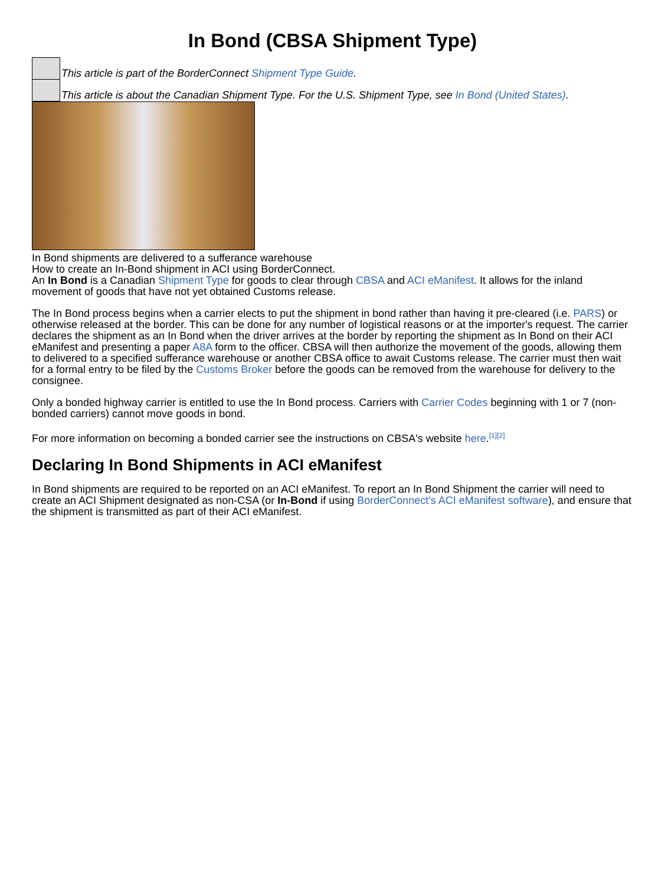In Bond (CBSA Shipment Type)
This article is part of the BorderConnect Shipment Type Guide.
This article is about the Canadian Shipment Type. For the U.S. Shipment Type, see In Bond (United States).
In Bond shipments are delivered to a sufferance warehouse
How to create an In-Bond shipment in ACI using BorderConnect.
An In Bond is a Canadian Shipment Type for goods to clear through CBSA and ACI eManifest. It allows for the inland movement of goods that have not yet obtained Customs release.
The In Bond process begins when a carrier elects to put the shipment in bond rather than having it pre-cleared (i.e. PARS) or otherwise released at the border. This can be done for any number of logistical reasons or at the importer's request. The carrier declares the shipment as an In Bond when the driver arrives at the border by reporting the shipment as In Bond on their ACI eManifest and presenting a paper A8A form to the officer. CBSA will then authorize the movement of the goods, allowing them to delivered to a specified sufferance warehouse or another CBSA office to await Customs release. The carrier must then wait for a formal entry to be filed by the Customs Broker before the goods can be removed from the warehouse for delivery to the consignee.
Only a bonded highway carrier is entitled to use the In Bond process. Carriers with Carrier Codes beginning with 1 or 7 (non-bonded carriers) cannot move goods in bond.
For more information on becoming a bonded carrier see the instructions on CBSA's website here.<sup>[1][2]</sup>
Declaring In Bond Shipments in ACI eManifest
In Bond shipments are required to be reported on an ACI eManifest. To report an In Bond Shipment the carrier will need to create an ACI Shipment designated as non-CSA (or In-Bond if using BorderConnect's ACI eManifest software), and ensure that the shipment is transmitted as part of their ACI eManifest.